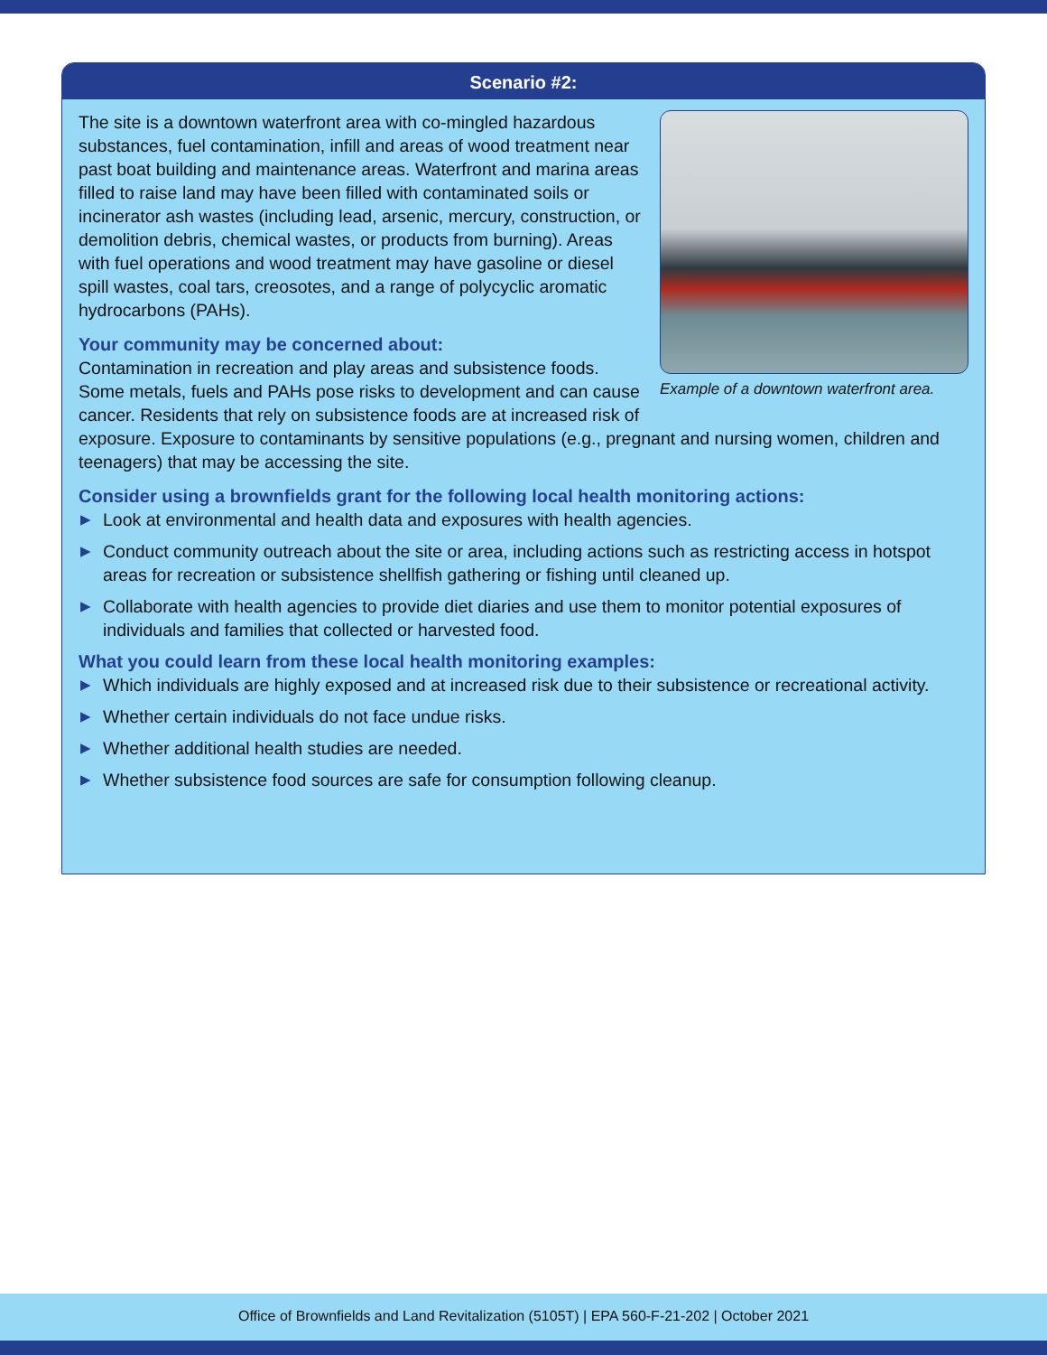Scenario #2:
Example of a downtown waterfront area.
The site is a downtown waterfront area with co-mingled hazardous substances, fuel contamination, infill and areas of wood treatment near past boat building and maintenance areas. Waterfront and marina areas filled to raise land may have been filled with contaminated soils or incinerator ash wastes (including lead, arsenic, mercury, construction, or demolition debris, chemical wastes, or products from burning). Areas with fuel operations and wood treatment may have gasoline or diesel spill wastes, coal tars, creosotes, and a range of polycyclic aromatic hydrocarbons (PAHs).
Your community may be concerned about:
Contamination in recreation and play areas and subsistence foods. Some metals, fuels and PAHs pose risks to development and can cause cancer. Residents that rely on subsistence foods are at increased risk of exposure. Exposure to contaminants by sensitive populations (e.g., pregnant and nursing women, children and teenagers) that may be accessing the site.
Consider using a brownfields grant for the following local health monitoring actions:
▶ Look at environmental and health data and exposures with health agencies.
▶ Conduct community outreach about the site or area, including actions such as restricting access in hotspot areas for recreation or subsistence shellfish gathering or fishing until cleaned up.
▶ Collaborate with health agencies to provide diet diaries and use them to monitor potential exposures of individuals and families that collected or harvested food.
What you could learn from these local health monitoring examples:
▶ Which individuals are highly exposed and at increased risk due to their subsistence or recreational activity.
▶ Whether certain individuals do not face undue risks.
▶ Whether additional health studies are needed.
▶ Whether subsistence food sources are safe for consumption following cleanup.
Office of Brownfields and Land Revitalization (5105T) | EPA 560-F-21-202 | October 2021